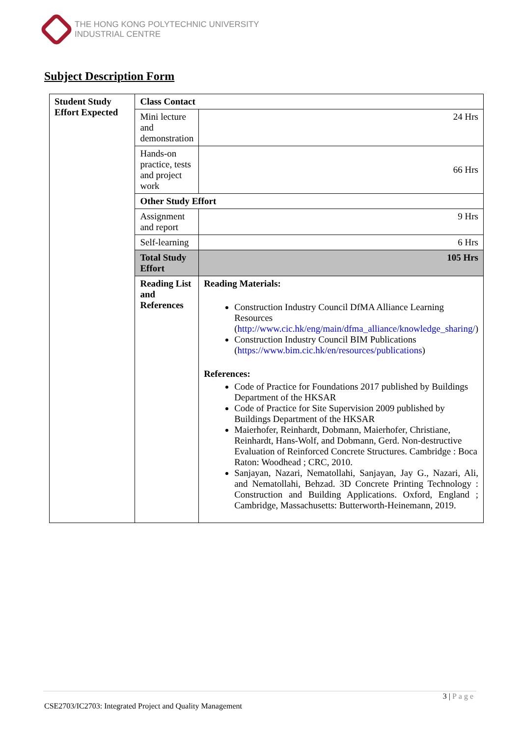THE HONG KONG POLYTECHNIC UNIVERSITY
INDUSTRIAL CENTRE
Subject Description Form
| Student Study Effort Expected | Class Contact | |
| | Mini lecture and demonstration | 24 Hrs |
| | Hands-on practice, tests and project work | 66 Hrs |
| | Other Study Effort | |
| | Assignment and report | 9 Hrs |
| | Self-learning | 6 Hrs |
| | Total Study Effort | 105 Hrs |
| | Reading List and References | Reading Materials: Construction Industry Council DfMA Alliance Learning Resources ( http://www.cic.hk/eng/main/dfma_alliance/knowledge_sharing/ ) Construction Industry Council BIM Publications ( https://www.bim.cic.hk/en/resources/publications ) References: Code of Practice for Foundations 2017 published by Buildings Department of the HKSAR Code of Practice for Site Supervision 2009 published by Buildings Department of the HKSAR Maierhofer, Reinhardt, Dobmann, Maierhofer, Christiane, Reinhardt, Hans-Wolf, and Dobmann, Gerd. Non-destructive Evaluation of Reinforced Concrete Structures. Cambridge : Boca Raton: Woodhead ; CRC, 2010. Sanjayan, Nazari, Nematollahi, Sanjayan, Jay G., Nazari, Ali, and Nematollahi, Behzad. 3D Concrete Printing Technology : Construction and Building Applications. Oxford, England ; Cambridge, Massachusetts: Butterworth-Heinemann, 2019. |
3 | Page
CSE2703/IC2703: Integrated Project and Quality Management